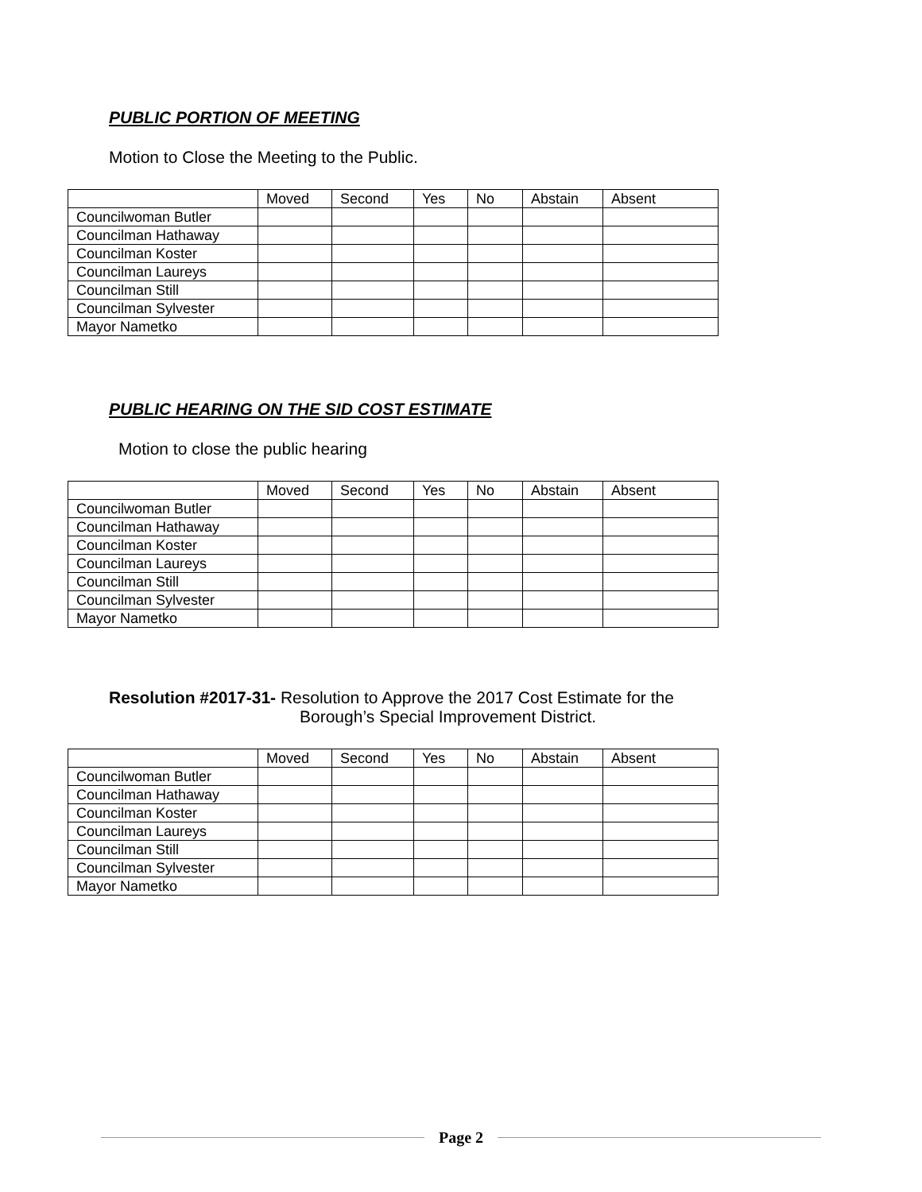PUBLIC PORTION OF MEETING
Motion to Close the Meeting to the Public.
| | Moved | Second | Yes | No | Abstain | Absent |
| Councilwoman Butler | | | | | | |
| Councilman Hathaway | | | | | | |
| Councilman Koster | | | | | | |
| Councilman Laureys | | | | | | |
| Councilman Still | | | | | | |
| Councilman Sylvester | | | | | | |
| Mayor Nametko | | | | | | |
PUBLIC HEARING ON THE SID COST ESTIMATE
Motion to close the public hearing
| | Moved | Second | Yes | No | Abstain | Absent |
| Councilwoman Butler | | | | | | |
| Councilman Hathaway | | | | | | |
| Councilman Koster | | | | | | |
| Councilman Laureys | | | | | | |
| Councilman Still | | | | | | |
| Councilman Sylvester | | | | | | |
| Mayor Nametko | | | | | | |
Resolution #2017-31- Resolution to Approve the 2017 Cost Estimate for the
Borough’s Special Improvement District.
| | Moved | Second | Yes | No | Abstain | Absent |
| Councilwoman Butler | | | | | | |
| Councilman Hathaway | | | | | | |
| Councilman Koster | | | | | | |
| Councilman Laureys | | | | | | |
| Councilman Still | | | | | | |
| Councilman Sylvester | | | | | | |
| Mayor Nametko | | | | | | |
Page 2